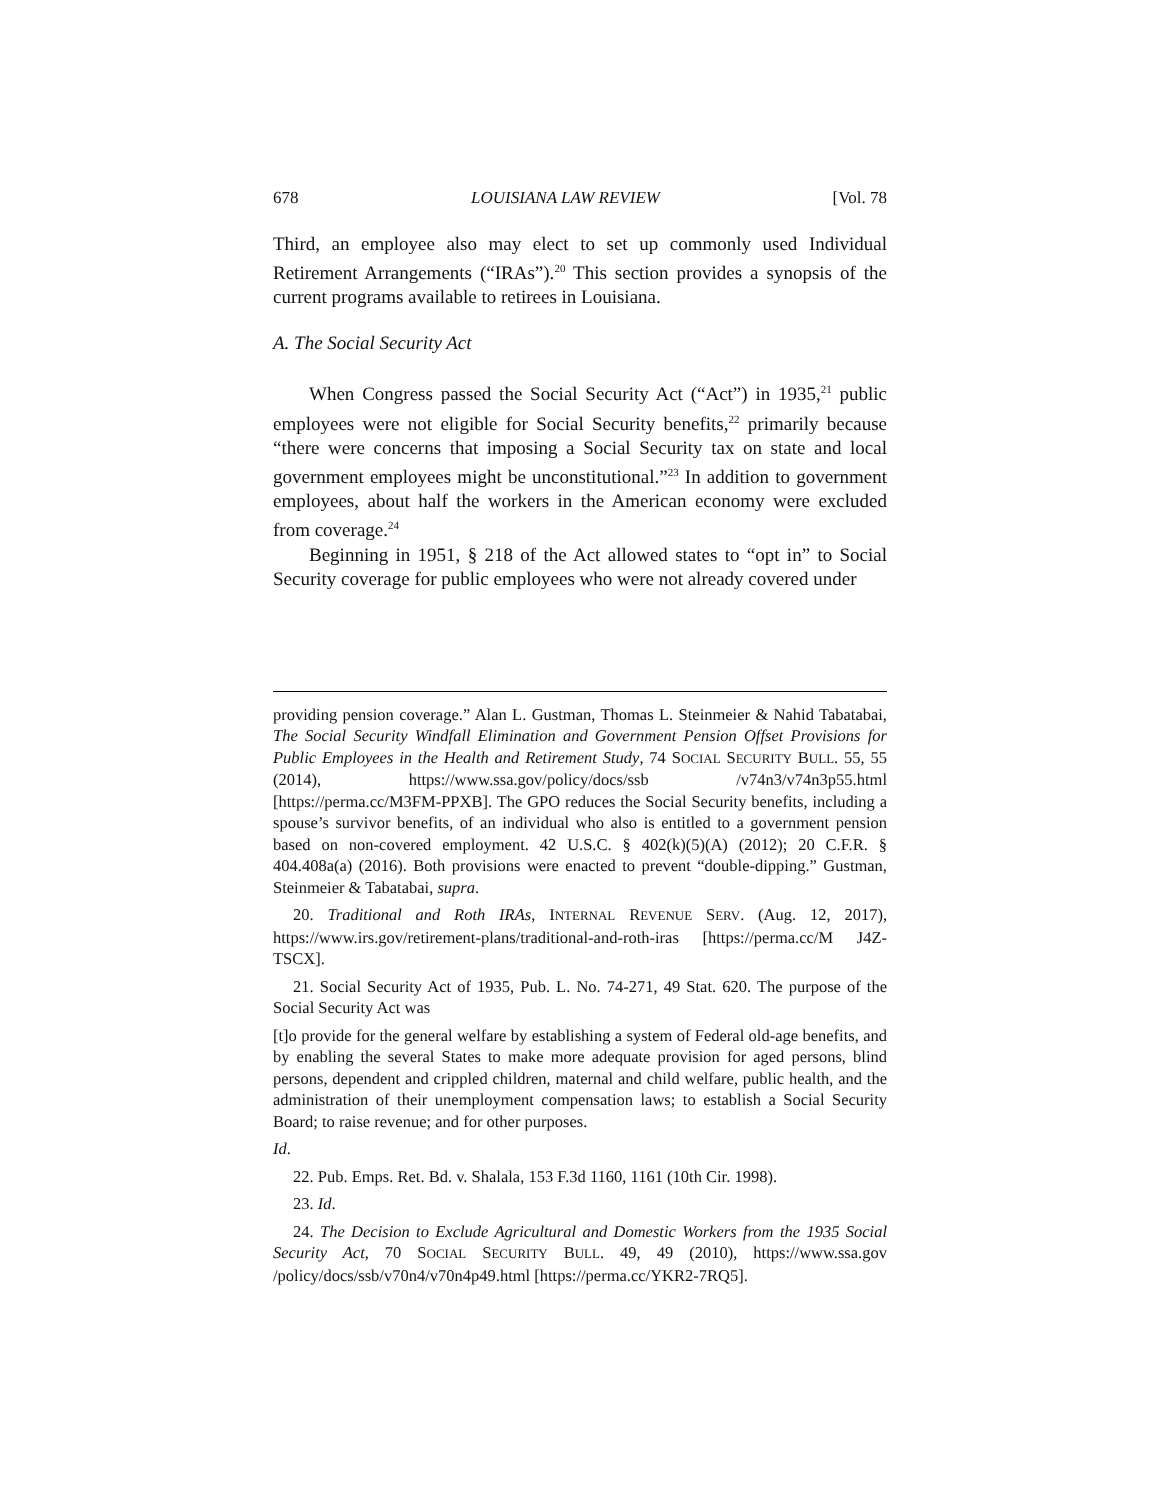678 LOUISIANA LAW REVIEW [Vol. 78
Third, an employee also may elect to set up commonly used Individual Retirement Arrangements (“IRAs”).<sup>20</sup> This section provides a synopsis of the current programs available to retirees in Louisiana.
A. The Social Security Act
When Congress passed the Social Security Act (“Act”) in 1935,<sup>21</sup> public employees were not eligible for Social Security benefits,<sup>22</sup> primarily because “there were concerns that imposing a Social Security tax on state and local government employees might be unconstitutional.”<sup>23</sup> In addition to government employees, about half the workers in the American economy were excluded from coverage.<sup>24</sup>
Beginning in 1951, § 218 of the Act allowed states to “opt in” to Social Security coverage for public employees who were not already covered under
providing pension coverage.” Alan L. Gustman, Thomas L. Steinmeier & Nahid Tabatabai, The Social Security Windfall Elimination and Government Pension Offset Provisions for Public Employees in the Health and Retirement Study, 74 SOCIAL SECURITY BULL. 55, 55 (2014), https://www.ssa.gov/policy/docs/ssb /v74n3/v74n3p55.html [https://perma.cc/M3FM-PPXB]. The GPO reduces the Social Security benefits, including a spouse’s survivor benefits, of an individual who also is entitled to a government pension based on non-covered employment. 42 U.S.C. § 402(k)(5)(A) (2012); 20 C.F.R. § 404.408a(a) (2016). Both provisions were enacted to prevent “double-dipping.” Gustman, Steinmeier & Tabatabai, supra.
20. Traditional and Roth IRAs, INTERNAL REVENUE SERV. (Aug. 12, 2017), https://www.irs.gov/retirement-plans/traditional-and-roth-iras [https://perma.cc/M J4Z-TSCX].
21. Social Security Act of 1935, Pub. L. No. 74-271, 49 Stat. 620. The purpose of the Social Security Act was
[t]o provide for the general welfare by establishing a system of Federal old-age benefits, and by enabling the several States to make more adequate provision for aged persons, blind persons, dependent and crippled children, maternal and child welfare, public health, and the administration of their unemployment compensation laws; to establish a Social Security Board; to raise revenue; and for other purposes.
Id.
22. Pub. Emps. Ret. Bd. v. Shalala, 153 F.3d 1160, 1161 (10th Cir. 1998).
23. Id.
24. The Decision to Exclude Agricultural and Domestic Workers from the 1935 Social Security Act, 70 SOCIAL SECURITY BULL. 49, 49 (2010), https://www.ssa.gov /policy/docs/ssb/v70n4/v70n4p49.html [https://perma.cc/YKR2-7RQ5].